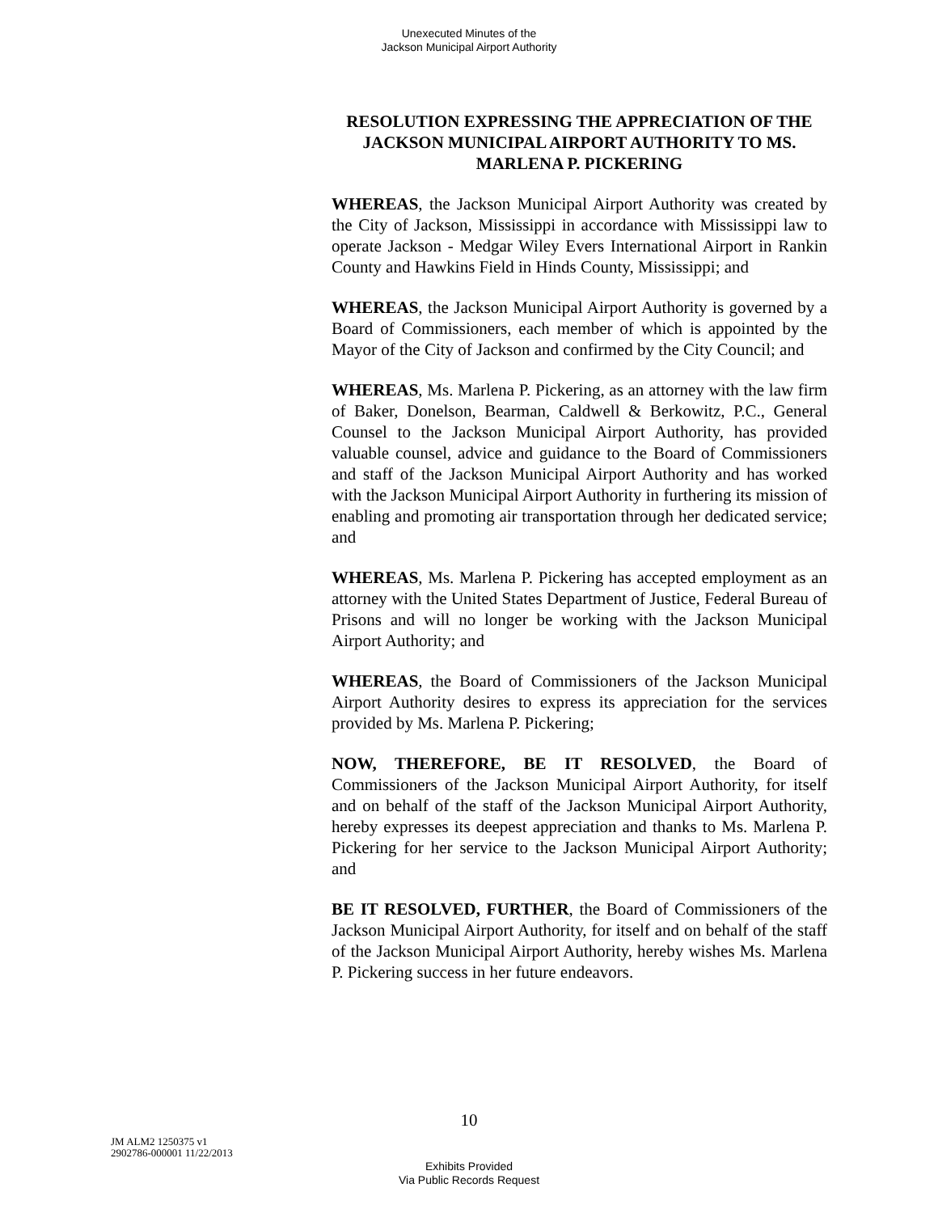Unexecuted Minutes of the
Jackson Municipal Airport Authority
RESOLUTION EXPRESSING THE APPRECIATION OF THE JACKSON MUNICIPAL AIRPORT AUTHORITY TO MS. MARLENA P. PICKERING
WHEREAS, the Jackson Municipal Airport Authority was created by the City of Jackson, Mississippi in accordance with Mississippi law to operate Jackson - Medgar Wiley Evers International Airport in Rankin County and Hawkins Field in Hinds County, Mississippi; and
WHEREAS, the Jackson Municipal Airport Authority is governed by a Board of Commissioners, each member of which is appointed by the Mayor of the City of Jackson and confirmed by the City Council; and
WHEREAS, Ms. Marlena P. Pickering, as an attorney with the law firm of Baker, Donelson, Bearman, Caldwell & Berkowitz, P.C., General Counsel to the Jackson Municipal Airport Authority, has provided valuable counsel, advice and guidance to the Board of Commissioners and staff of the Jackson Municipal Airport Authority and has worked with the Jackson Municipal Airport Authority in furthering its mission of enabling and promoting air transportation through her dedicated service; and
WHEREAS, Ms. Marlena P. Pickering has accepted employment as an attorney with the United States Department of Justice, Federal Bureau of Prisons and will no longer be working with the Jackson Municipal Airport Authority; and
WHEREAS, the Board of Commissioners of the Jackson Municipal Airport Authority desires to express its appreciation for the services provided by Ms. Marlena P. Pickering;
NOW, THEREFORE, BE IT RESOLVED, the Board of Commissioners of the Jackson Municipal Airport Authority, for itself and on behalf of the staff of the Jackson Municipal Airport Authority, hereby expresses its deepest appreciation and thanks to Ms. Marlena P. Pickering for her service to the Jackson Municipal Airport Authority; and
BE IT RESOLVED, FURTHER, the Board of Commissioners of the Jackson Municipal Airport Authority, for itself and on behalf of the staff of the Jackson Municipal Airport Authority, hereby wishes Ms. Marlena P. Pickering success in her future endeavors.
10
JM ALM2 1250375 v1
2902786-000001 11/22/2013
Exhibits Provided
Via Public Records Request